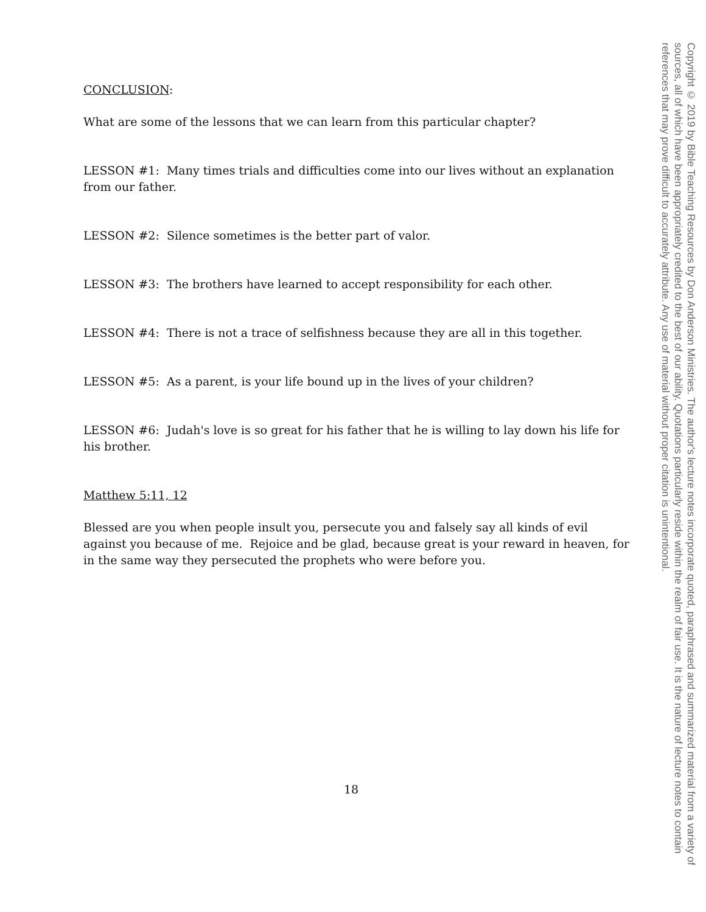CONCLUSION:
What are some of the lessons that we can learn from this particular chapter?
LESSON #1: Many times trials and difficulties come into our lives without an explanation from our father.
LESSON #2: Silence sometimes is the better part of valor.
LESSON #3: The brothers have learned to accept responsibility for each other.
LESSON #4: There is not a trace of selfishness because they are all in this together.
LESSON #5: As a parent, is your life bound up in the lives of your children?
LESSON #6: Judah's love is so great for his father that he is willing to lay down his life for his brother.
Matthew 5:11, 12
Blessed are you when people insult you, persecute you and falsely say all kinds of evil against you because of me. Rejoice and be glad, because great is your reward in heaven, for in the same way they persecuted the prophets who were before you.
18
Copyright © 2019 by Bible Teaching Resources by Don Anderson Ministries. The author's lecture notes incorporate quoted, paraphrased and summarized material from a variety of sources, all of which have been appropriately credited to the best of our ability. Quotations particularly reside within the realm of fair use. It is the nature of lecture notes to contain references that may prove difficult to accurately attribute. Any use of material without proper citation is unintentional.